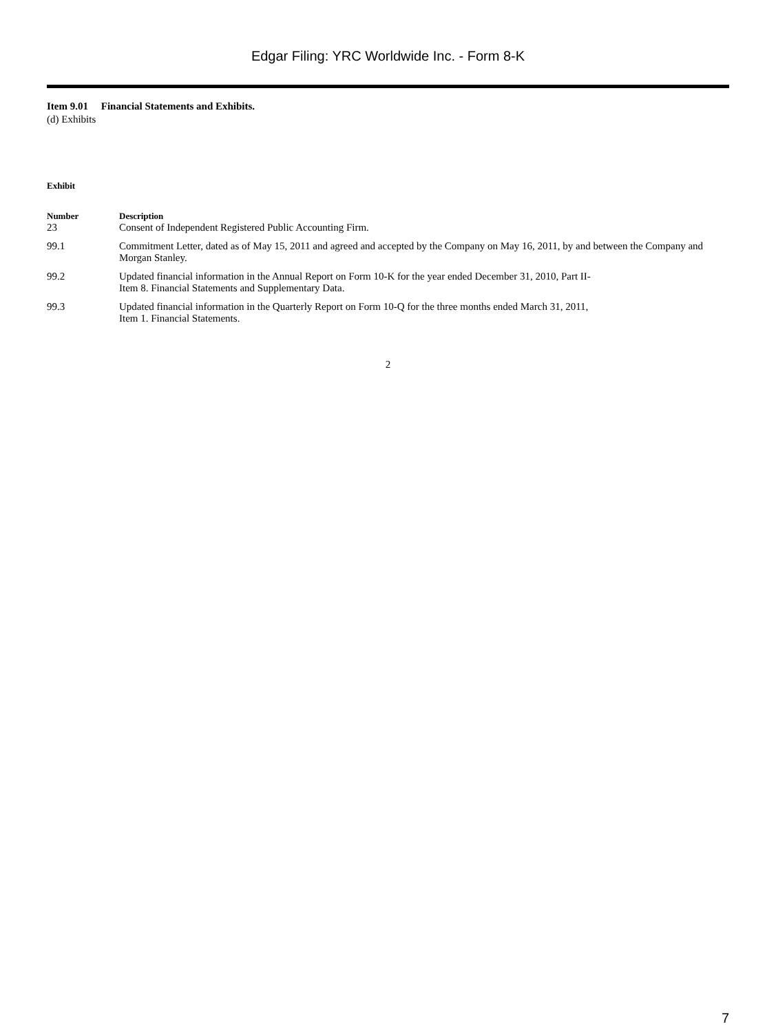Edgar Filing: YRC Worldwide Inc. - Form 8-K
Item 9.01 Financial Statements and Exhibits.
(d) Exhibits
Exhibit
| Number | Description |
| --- | --- |
| 23 | Consent of Independent Registered Public Accounting Firm. |
| 99.1 | Commitment Letter, dated as of May 15, 2011 and agreed and accepted by the Company on May 16, 2011, by and between the Company and Morgan Stanley. |
| 99.2 | Updated financial information in the Annual Report on Form 10-K for the year ended December 31, 2010, Part II- Item 8. Financial Statements and Supplementary Data. |
| 99.3 | Updated financial information in the Quarterly Report on Form 10-Q for the three months ended March 31, 2011, Item 1. Financial Statements. |
2
7